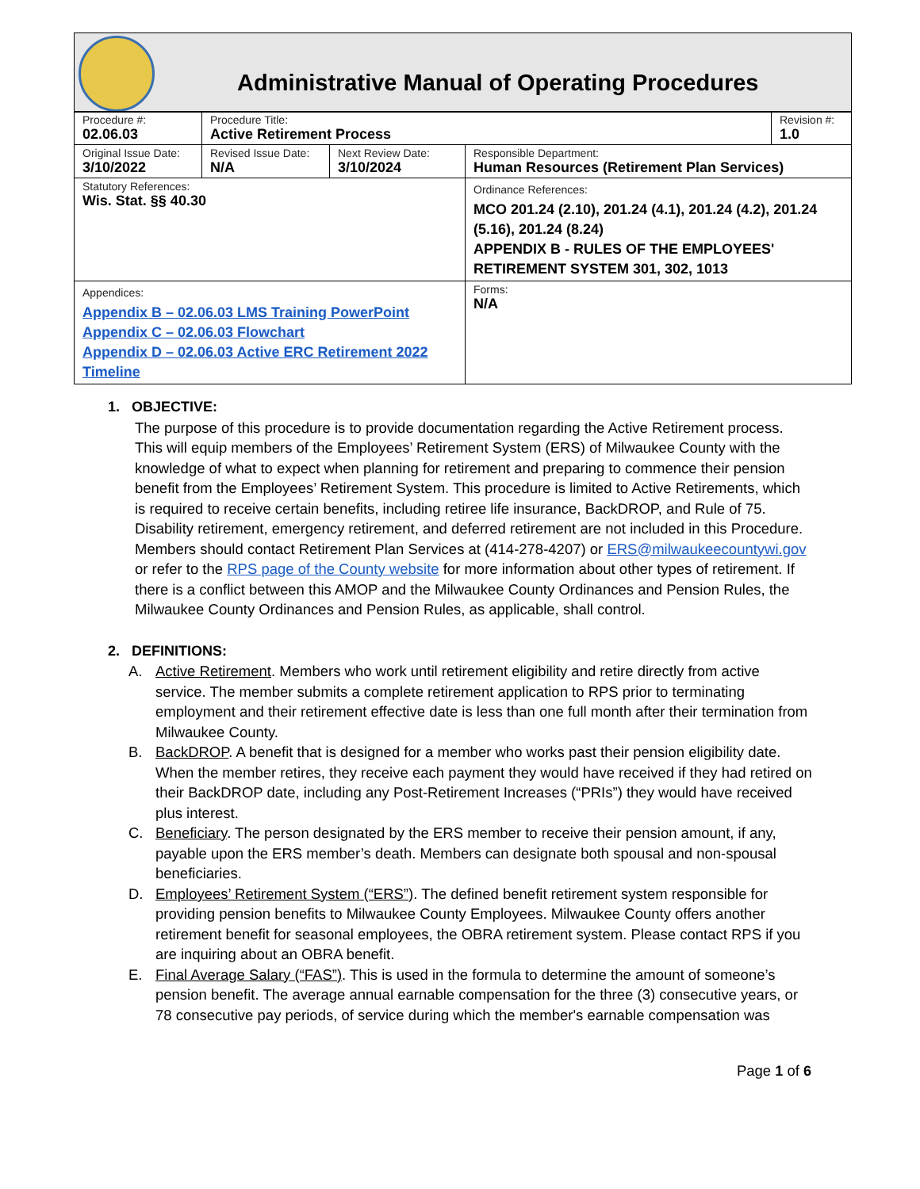Administrative Manual of Operating Procedures
| Procedure #: 02.06.03 | Procedure Title: Active Retirement Process | | | Revision #: 1.0 |
| Original Issue Date: 3/10/2022 | Revised Issue Date: N/A | Next Review Date: 3/10/2024 | Responsible Department: Human Resources (Retirement Plan Services) | |
| Statutory References: Wis. Stat. §§ 40.30 | | | Ordinance References: MCO 201.24 (2.10), 201.24 (4.1), 201.24 (4.2), 201.24 (5.16), 201.24 (8.24) APPENDIX B - RULES OF THE EMPLOYEES' RETIREMENT SYSTEM 301, 302, 1013 | |
| Appendices: Appendix B – 02.06.03 LMS Training PowerPoint Appendix C – 02.06.03 Flowchart Appendix D – 02.06.03 Active ERC Retirement 2022 Timeline | | | Forms: N/A | |
1. OBJECTIVE:
The purpose of this procedure is to provide documentation regarding the Active Retirement process. This will equip members of the Employees’ Retirement System (ERS) of Milwaukee County with the knowledge of what to expect when planning for retirement and preparing to commence their pension benefit from the Employees’ Retirement System. This procedure is limited to Active Retirements, which is required to receive certain benefits, including retiree life insurance, BackDROP, and Rule of 75. Disability retirement, emergency retirement, and deferred retirement are not included in this Procedure. Members should contact Retirement Plan Services at (414-278-4207) or ERS@milwaukeecountywi.gov or refer to the RPS page of the County website for more information about other types of retirement. If there is a conflict between this AMOP and the Milwaukee County Ordinances and Pension Rules, the Milwaukee County Ordinances and Pension Rules, as applicable, shall control.
2. DEFINITIONS:
A. Active Retirement. Members who work until retirement eligibility and retire directly from active service. The member submits a complete retirement application to RPS prior to terminating employment and their retirement effective date is less than one full month after their termination from Milwaukee County.
B. BackDROP. A benefit that is designed for a member who works past their pension eligibility date. When the member retires, they receive each payment they would have received if they had retired on their BackDROP date, including any Post-Retirement Increases (“PRIs”) they would have received plus interest.
C. Beneficiary. The person designated by the ERS member to receive their pension amount, if any, payable upon the ERS member’s death. Members can designate both spousal and non-spousal beneficiaries.
D. Employees’ Retirement System (“ERS”). The defined benefit retirement system responsible for providing pension benefits to Milwaukee County Employees. Milwaukee County offers another retirement benefit for seasonal employees, the OBRA retirement system. Please contact RPS if you are inquiring about an OBRA benefit.
E. Final Average Salary (“FAS”). This is used in the formula to determine the amount of someone’s pension benefit. The average annual earnable compensation for the three (3) consecutive years, or 78 consecutive pay periods, of service during which the member's earnable compensation was
Page 1 of 6